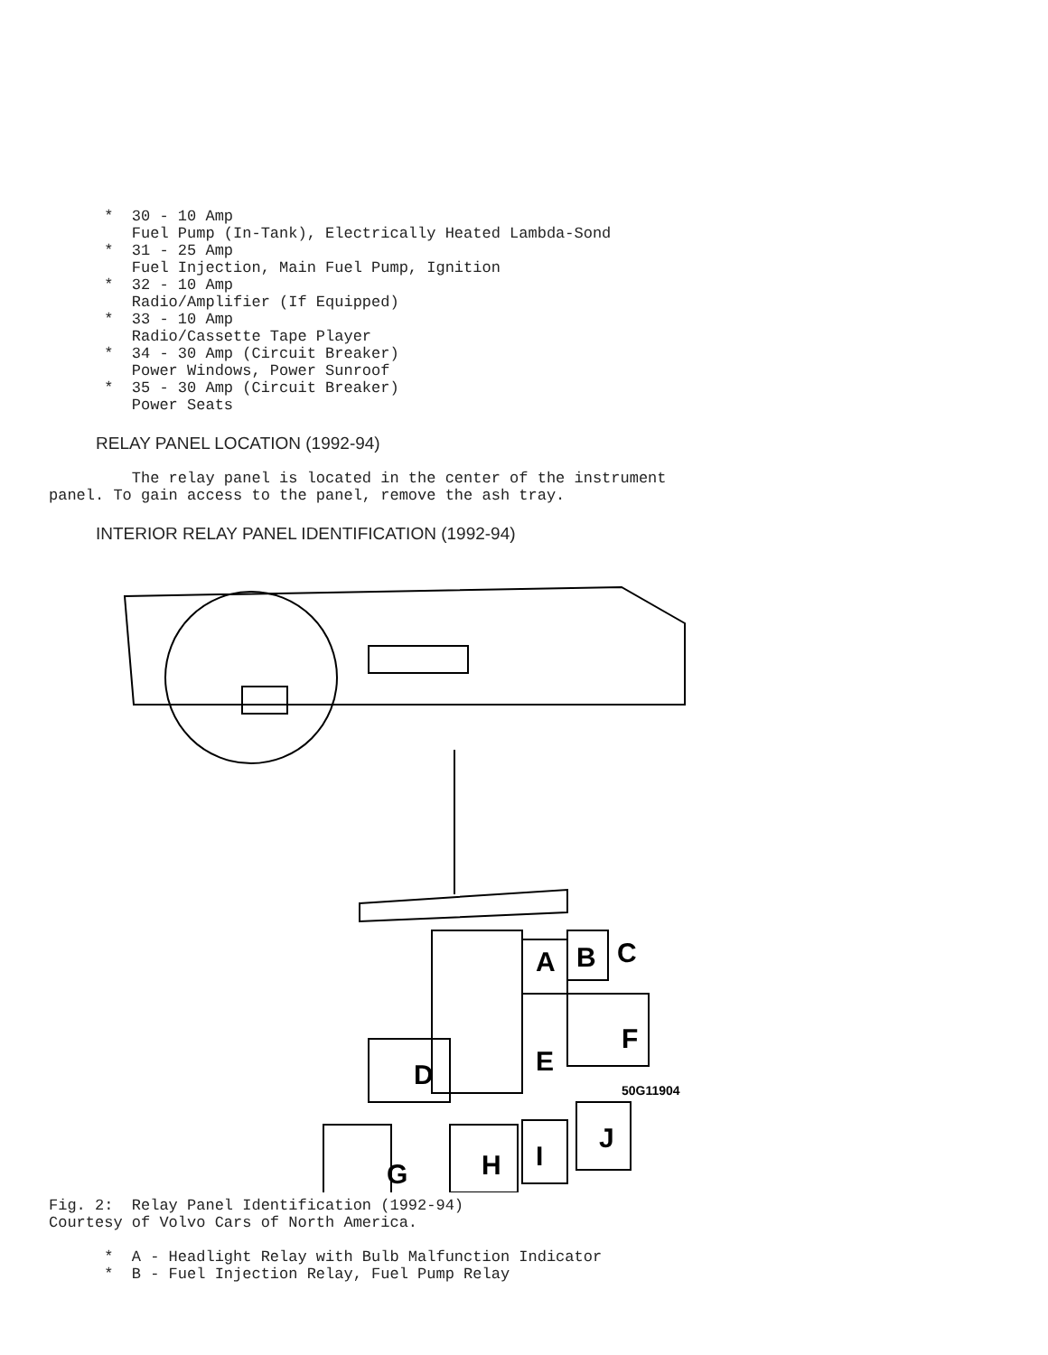*  30 - 10 Amp
         Fuel Pump (In-Tank), Electrically Heated Lambda-Sond
      *  31 - 25 Amp
         Fuel Injection, Main Fuel Pump, Ignition
      *  32 - 10 Amp
         Radio/Amplifier (If Equipped)
      *  33 - 10 Amp
         Radio/Cassette Tape Player
      *  34 - 30 Amp (Circuit Breaker)
         Power Windows, Power Sunroof
      *  35 - 30 Amp (Circuit Breaker)
         Power Seats
RELAY PANEL LOCATION (1992-94)
         The relay panel is located in the center of the instrument
panel. To gain access to the panel, remove the ash tray.
INTERIOR RELAY PANEL IDENTIFICATION (1992-94)
A
B
C
D
E
F
G
H
I
J
50G11904
Fig. 2:  Relay Panel Identification (1992-94)
Courtesy of Volvo Cars of North America.

      *  A - Headlight Relay with Bulb Malfunction Indicator
      *  B - Fuel Injection Relay, Fuel Pump Relay